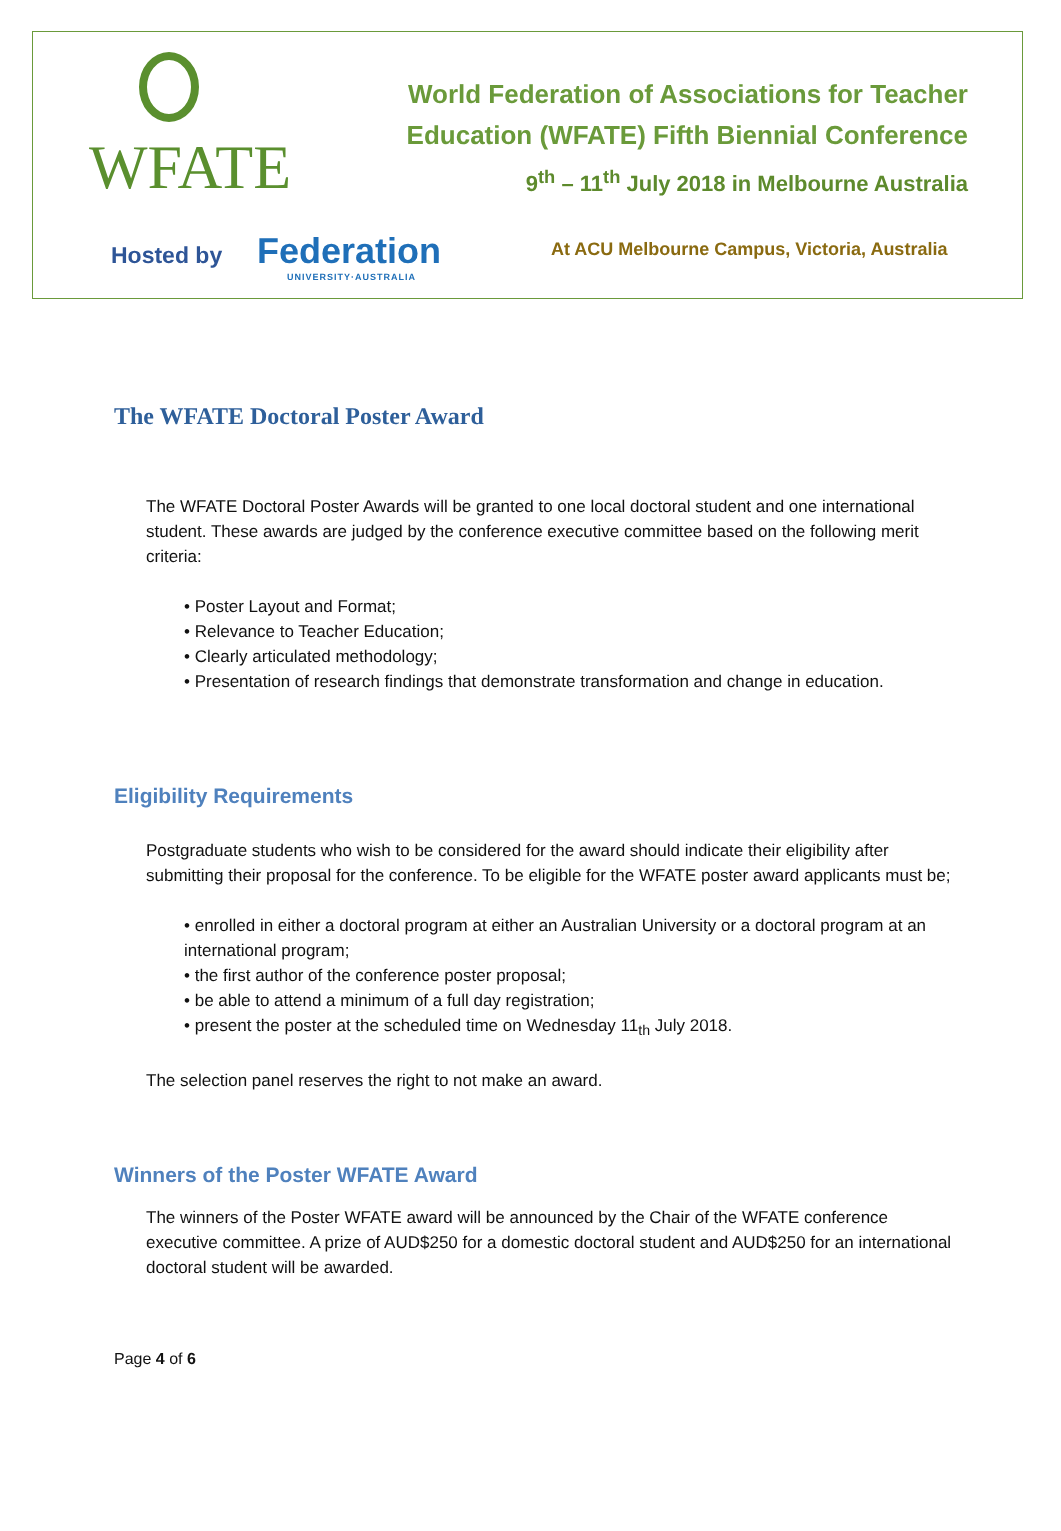WFATE
World Federation of Associations for Teacher
Education (WFATE) Fifth Biennial Conference
9<sup>th</sup> – 11<sup>th</sup> July 2018 in Melbourne Australia
Hosted by Federation
UNIVERSITY·AUSTRALIA
At ACU Melbourne Campus, Victoria, Australia
The WFATE Doctoral Poster Award
The WFATE Doctoral Poster Awards will be granted to one local doctoral student and one international student. These awards are judged by the conference executive committee based on the following merit criteria:
• Poster Layout and Format;
• Relevance to Teacher Education;
• Clearly articulated methodology;
• Presentation of research findings that demonstrate transformation and change in education.
Eligibility Requirements
Postgraduate students who wish to be considered for the award should indicate their eligibility after submitting their proposal for the conference. To be eligible for the WFATE poster award applicants must be;
• enrolled in either a doctoral program at either an Australian University or a doctoral program at an international program;
• the first author of the conference poster proposal;
• be able to attend a minimum of a full day registration;
• present the poster at the scheduled time on Wednesday 11<sub>th</sub> July 2018.
The selection panel reserves the right to not make an award.
Winners of the Poster WFATE Award
The winners of the Poster WFATE award will be announced by the Chair of the WFATE conference executive committee. A prize of AUD$250 for a domestic doctoral student and AUD$250 for an international doctoral student will be awarded.
Page 4 of 6